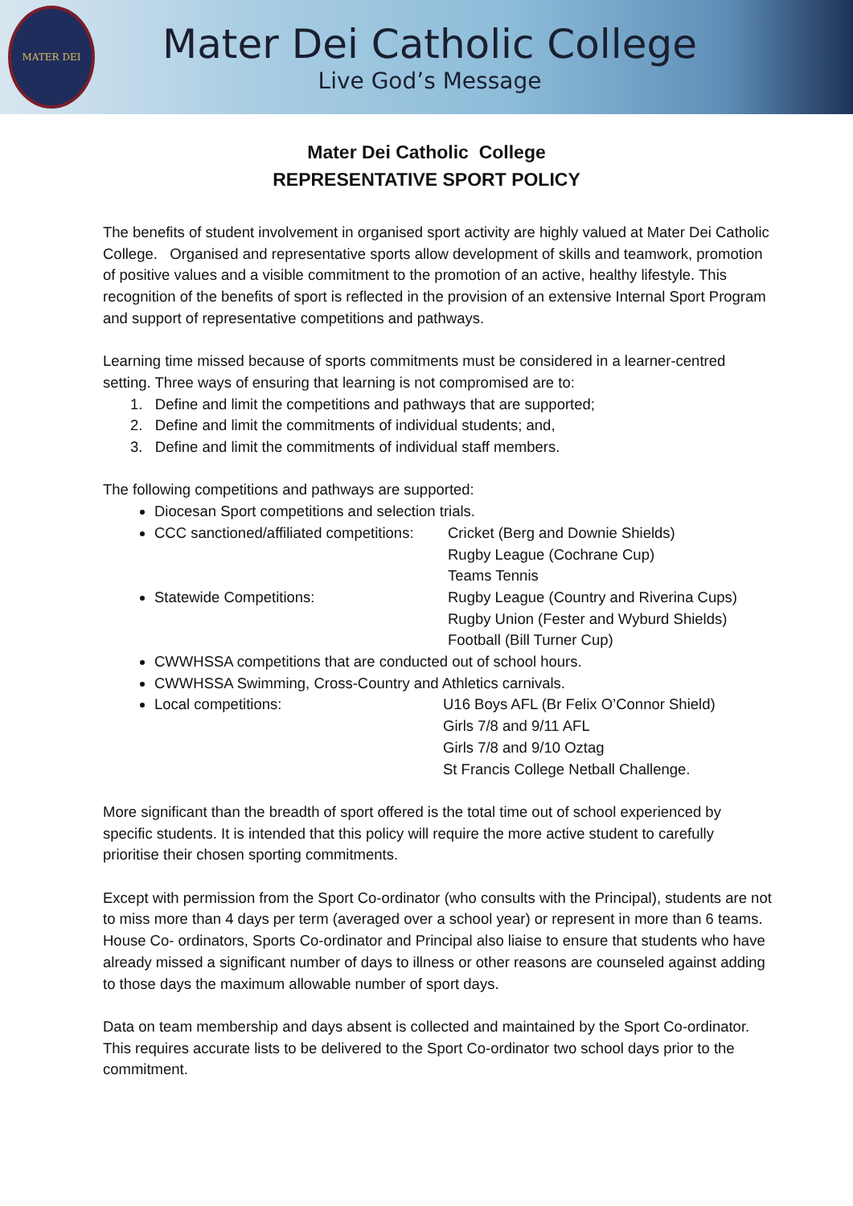MATER DEI
Mater Dei Catholic College
Live God’s Message
Mater Dei Catholic College
REPRESENTATIVE SPORT POLICY
The benefits of student involvement in organised sport activity are highly valued at Mater Dei Catholic College. Organised and representative sports allow development of skills and teamwork, promotion of positive values and a visible commitment to the promotion of an active, healthy lifestyle. This recognition of the benefits of sport is reflected in the provision of an extensive Internal Sport Program and support of representative competitions and pathways.
Learning time missed because of sports commitments must be considered in a learner-centred setting. Three ways of ensuring that learning is not compromised are to:
1. Define and limit the competitions and pathways that are supported;
2. Define and limit the commitments of individual students; and,
3. Define and limit the commitments of individual staff members.
The following competitions and pathways are supported:
Diocesan Sport competitions and selection trials.
CCC sanctioned/affiliated competitions:
Cricket (Berg and Downie Shields)
Rugby League (Cochrane Cup)
Teams Tennis
Statewide Competitions: Rugby League (Country and Riverina Cups)
Rugby Union (Fester and Wyburd Shields)
Football (Bill Turner Cup)
CWWHSSA competitions that are conducted out of school hours.
CWWHSSA Swimming, Cross-Country and Athletics carnivals.
Local competitions: U16 Boys AFL (Br Felix O’Connor Shield)
Girls 7/8 and 9/11 AFL
Girls 7/8 and 9/10 Oztag
St Francis College Netball Challenge.
More significant than the breadth of sport offered is the total time out of school experienced by specific students. It is intended that this policy will require the more active student to carefully prioritise their chosen sporting commitments.
Except with permission from the Sport Co-ordinator (who consults with the Principal), students are not to miss more than 4 days per term (averaged over a school year) or represent in more than 6 teams. House Co- ordinators, Sports Co-ordinator and Principal also liaise to ensure that students who have already missed a significant number of days to illness or other reasons are counseled against adding to those days the maximum allowable number of sport days.
Data on team membership and days absent is collected and maintained by the Sport Co-ordinator. This requires accurate lists to be delivered to the Sport Co-ordinator two school days prior to the commitment.